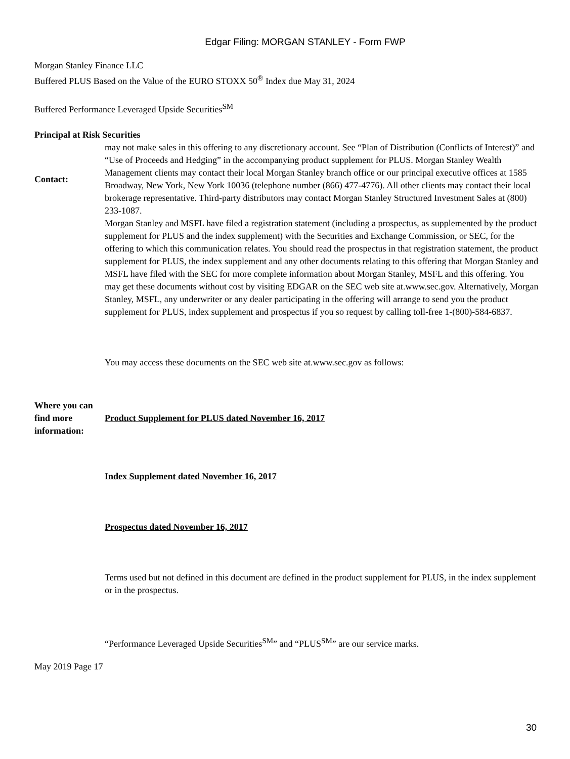Edgar Filing: MORGAN STANLEY - Form FWP
Morgan Stanley Finance LLC
Buffered PLUS Based on the Value of the EURO STOXX 50<sup>®</sup> Index due May 31, 2024
Buffered Performance Leveraged Upside Securities<sup>SM</sup>
Principal at Risk Securities
Contact: may not make sales in this offering to any discretionary account. See “Plan of Distribution (Conflicts of Interest)” and “Use of Proceeds and Hedging” in the accompanying product supplement for PLUS. Morgan Stanley Wealth Management clients may contact their local Morgan Stanley branch office or our principal executive offices at 1585 Broadway, New York, New York 10036 (telephone number (866) 477-4776). All other clients may contact their local brokerage representative. Third-party distributors may contact Morgan Stanley Structured Investment Sales at (800) 233-1087.
Morgan Stanley and MSFL have filed a registration statement (including a prospectus, as supplemented by the product supplement for PLUS and the index supplement) with the Securities and Exchange Commission, or SEC, for the offering to which this communication relates. You should read the prospectus in that registration statement, the product supplement for PLUS, the index supplement and any other documents relating to this offering that Morgan Stanley and MSFL have filed with the SEC for more complete information about Morgan Stanley, MSFL and this offering. You may get these documents without cost by visiting EDGAR on the SEC web site at.www.sec.gov. Alternatively, Morgan Stanley, MSFL, any underwriter or any dealer participating in the offering will arrange to send you the product supplement for PLUS, index supplement and prospectus if you so request by calling toll-free 1-(800)-584-6837.
You may access these documents on the SEC web site at.www.sec.gov as follows:
Where you can find more information:
Product Supplement for PLUS dated November 16, 2017
Index Supplement dated November 16, 2017
Prospectus dated November 16, 2017
Terms used but not defined in this document are defined in the product supplement for PLUS, in the index supplement or in the prospectus.
“Performance Leveraged Upside Securities<sup>SM</sup>” and “PLUS<sup>SM</sup>” are our service marks.
May 2019 Page 17
30